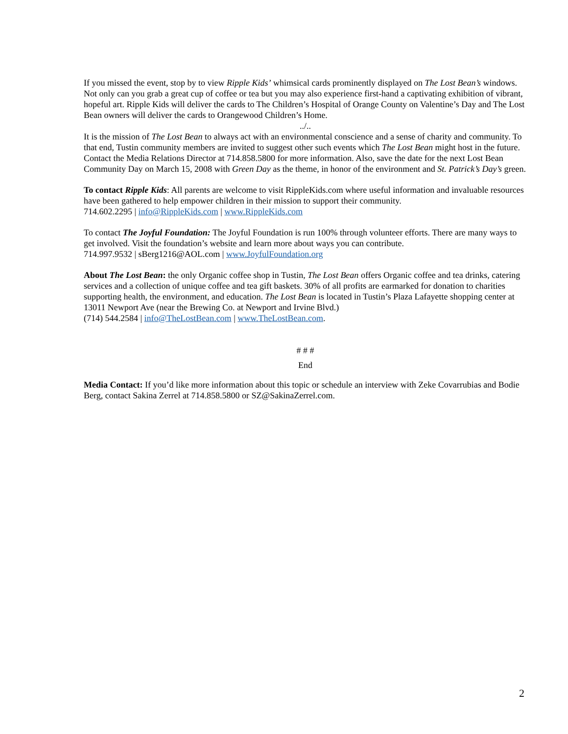If you missed the event, stop by to view Ripple Kids’ whimsical cards prominently displayed on The Lost Bean’s windows. Not only can you grab a great cup of coffee or tea but you may also experience first-hand a captivating exhibition of vibrant, hopeful art. Ripple Kids will deliver the cards to The Children’s Hospital of Orange County on Valentine’s Day and The Lost Bean owners will deliver the cards to Orangewood Children’s Home.
../..
It is the mission of The Lost Bean to always act with an environmental conscience and a sense of charity and community. To that end, Tustin community members are invited to suggest other such events which The Lost Bean might host in the future. Contact the Media Relations Director at 714.858.5800 for more information. Also, save the date for the next Lost Bean Community Day on March 15, 2008 with Green Day as the theme, in honor of the environment and St. Patrick’s Day’s green.
To contact Ripple Kids: All parents are welcome to visit RippleKids.com where useful information and invaluable resources have been gathered to help empower children in their mission to support their community.
714.602.2295 | info@RippleKids.com | www.RippleKids.com
To contact The Joyful Foundation: The Joyful Foundation is run 100% through volunteer efforts. There are many ways to get involved. Visit the foundation’s website and learn more about ways you can contribute.
714.997.9532 | sBerg1216@AOL.com | www.JoyfulFoundation.org
About The Lost Bean: the only Organic coffee shop in Tustin, The Lost Bean offers Organic coffee and tea drinks, catering services and a collection of unique coffee and tea gift baskets. 30% of all profits are earmarked for donation to charities supporting health, the environment, and education. The Lost Bean is located in Tustin’s Plaza Lafayette shopping center at 13011 Newport Ave (near the Brewing Co. at Newport and Irvine Blvd.)
(714) 544.2584 | info@TheLostBean.com | www.TheLostBean.com.
# # #
End
Media Contact: If you’d like more information about this topic or schedule an interview with Zeke Covarrubias and Bodie Berg, contact Sakina Zerrel at 714.858.5800 or SZ@SakinaZerrel.com.
2